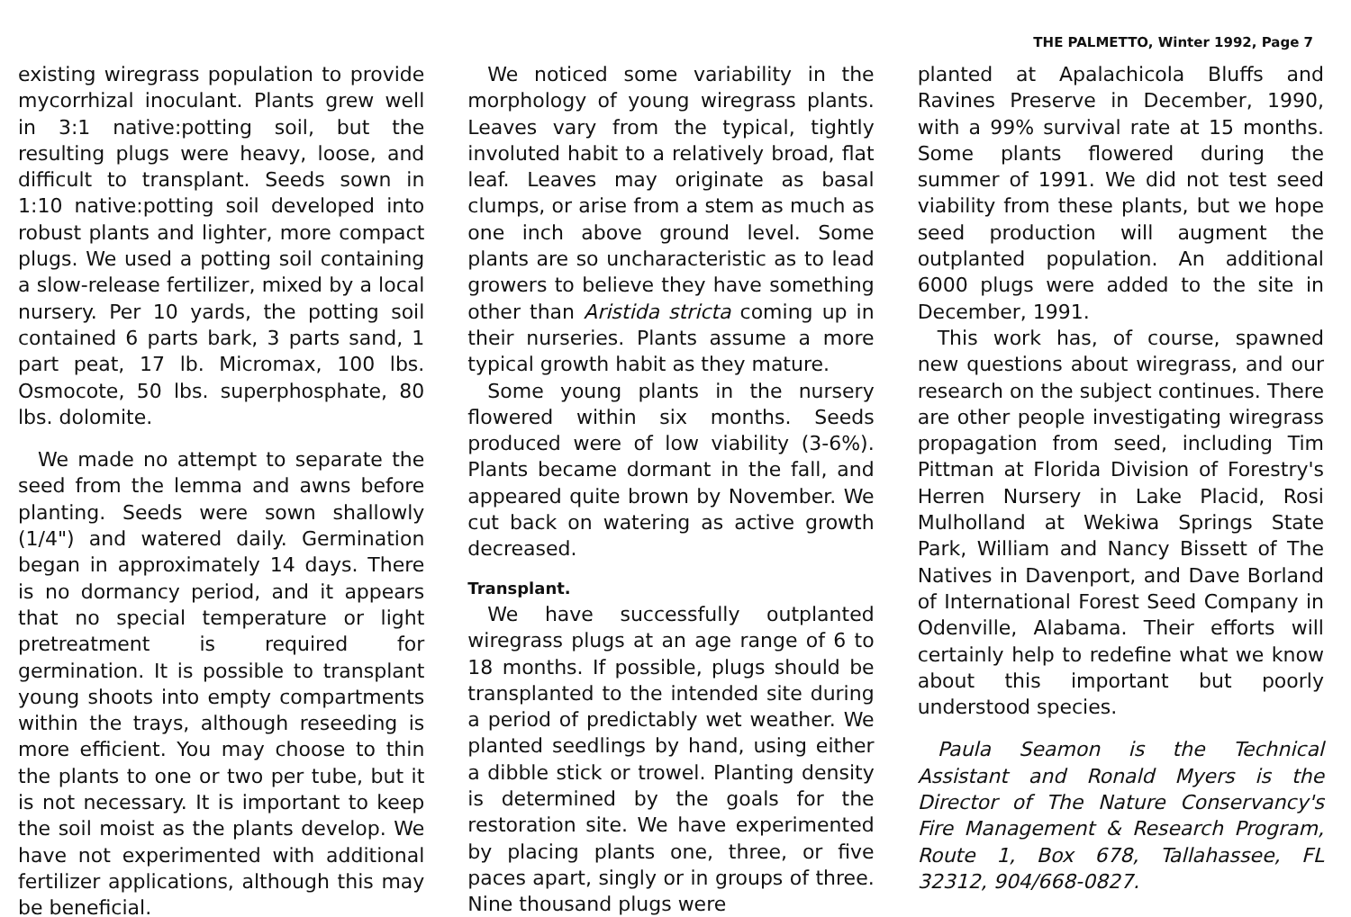THE PALMETTO, Winter 1992, Page 7
existing wiregrass population to provide mycorrhizal inoculant. Plants grew well in 3:1 native:potting soil, but the resulting plugs were heavy, loose, and difficult to transplant. Seeds sown in 1:10 native:potting soil developed into robust plants and lighter, more compact plugs. We used a potting soil containing a slow-release fertilizer, mixed by a local nursery. Per 10 yards, the potting soil contained 6 parts bark, 3 parts sand, 1 part peat, 17 lb. Micromax, 100 lbs. Osmocote, 50 lbs. superphosphate, 80 lbs. dolomite.
We made no attempt to separate the seed from the lemma and awns before planting. Seeds were sown shallowly (1/4") and watered daily. Germination began in approximately 14 days. There is no dormancy period, and it appears that no special temperature or light pretreatment is required for germination. It is possible to transplant young shoots into empty compartments within the trays, although reseeding is more efficient. You may choose to thin the plants to one or two per tube, but it is not necessary. It is important to keep the soil moist as the plants develop. We have not experimented with additional fertilizer applications, although this may be beneficial.
We noticed some variability in the morphology of young wiregrass plants. Leaves vary from the typical, tightly involuted habit to a relatively broad, flat leaf. Leaves may originate as basal clumps, or arise from a stem as much as one inch above ground level. Some plants are so uncharacteristic as to lead growers to believe they have something other than Aristida stricta coming up in their nurseries. Plants assume a more typical growth habit as they mature.
Some young plants in the nursery flowered within six months. Seeds produced were of low viability (3-6%). Plants became dormant in the fall, and appeared quite brown by November. We cut back on watering as active growth decreased.
Transplant.
We have successfully outplanted wiregrass plugs at an age range of 6 to 18 months. If possible, plugs should be transplanted to the intended site during a period of predictably wet weather. We planted seedlings by hand, using either a dibble stick or trowel. Planting density is determined by the goals for the restoration site. We have experimented by placing plants one, three, or five paces apart, singly or in groups of three. Nine thousand plugs were
planted at Apalachicola Bluffs and Ravines Preserve in December, 1990, with a 99% survival rate at 15 months. Some plants flowered during the summer of 1991. We did not test seed viability from these plants, but we hope seed production will augment the outplanted population. An additional 6000 plugs were added to the site in December, 1991.
This work has, of course, spawned new questions about wiregrass, and our research on the subject continues. There are other people investigating wiregrass propagation from seed, including Tim Pittman at Florida Division of Forestry's Herren Nursery in Lake Placid, Rosi Mulholland at Wekiwa Springs State Park, William and Nancy Bissett of The Natives in Davenport, and Dave Borland of International Forest Seed Company in Odenville, Alabama. Their efforts will certainly help to redefine what we know about this important but poorly understood species.
Paula Seamon is the Technical Assistant and Ronald Myers is the Director of The Nature Conservancy's Fire Management & Research Program, Route 1, Box 678, Tallahassee, FL 32312, 904/668-0827.